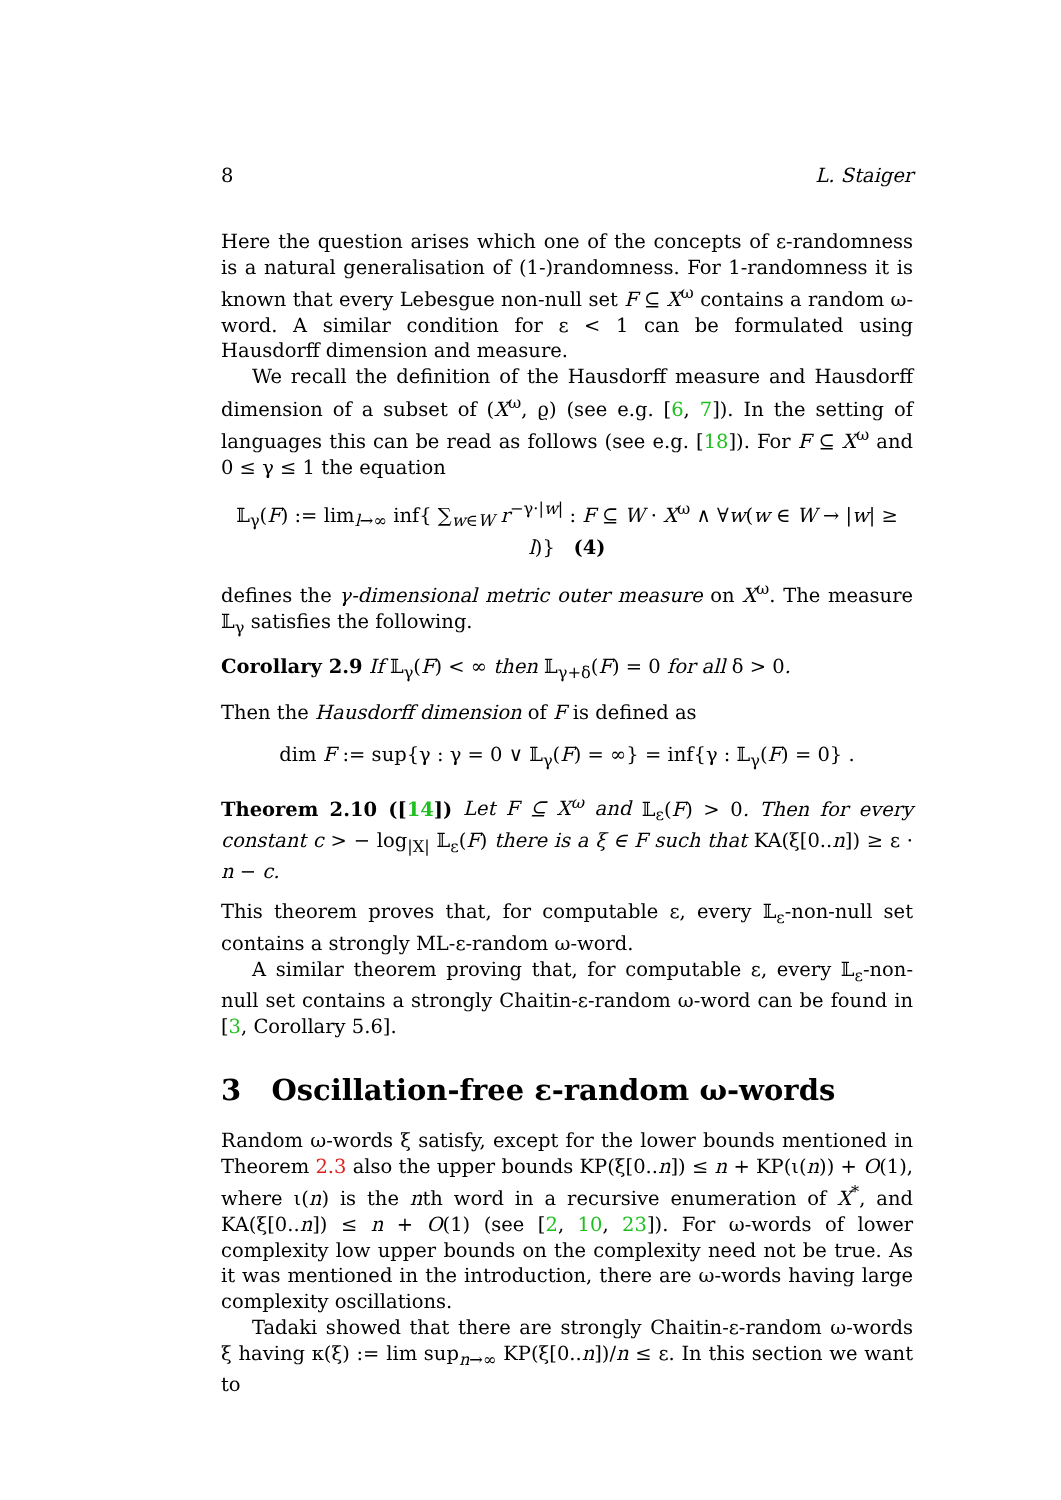8 L. Staiger
Here the question arises which one of the concepts of ε-randomness is a natural generalisation of (1-)randomness. For 1-randomness it is known that every Lebesgue non-null set F ⊆ X<sup>ω</sup> contains a random ω-word. A similar condition for ε < 1 can be formulated using Hausdorff dimension and measure.
We recall the definition of the Hausdorff measure and Hausdorff dimension of a subset of (X<sup>ω</sup>, ϱ) (see e.g. [6, 7]). In the setting of languages this can be read as follows (see e.g. [18]). For F ⊆ X<sup>ω</sup> and 0 ≤ γ ≤ 1 the equation
𝕃<sub>γ</sub>(F) := lim<sub>l→∞</sub> inf{ ∑<sub>w∈W</sub> r<sup>−γ·|w|</sup> : F ⊆ W · X<sup>ω</sup> ∧ ∀w(w ∈ W → |w| ≥ l)} (4)
defines the γ-dimensional metric outer measure on X<sup>ω</sup>. The measure 𝕃<sub>γ</sub> satisfies the following.
Corollary 2.9 If 𝕃<sub>γ</sub>(F) < ∞ then 𝕃<sub>γ+δ</sub>(F) = 0 for all δ > 0.
Then the Hausdorff dimension of F is defined as
dim F := sup{γ : γ = 0 ∨ 𝕃<sub>γ</sub>(F) = ∞} = inf{γ : 𝕃<sub>γ</sub>(F) = 0} .
Theorem 2.10 ([14]) Let F ⊆ X<sup>ω</sup> and 𝕃<sub>ε</sub>(F) > 0. Then for every constant c > − log<sub>|X|</sub> 𝕃<sub>ε</sub>(F) there is a ξ ∈ F such that KA(ξ[0..n]) ≥ ε · n − c.
This theorem proves that, for computable ε, every 𝕃<sub>ε</sub>-non-null set contains a strongly ML-ε-random ω-word.
A similar theorem proving that, for computable ε, every 𝕃<sub>ε</sub>-non-null set contains a strongly Chaitin-ε-random ω-word can be found in [3, Corollary 5.6].
3 Oscillation-free ε-random ω-words
Random ω-words ξ satisfy, except for the lower bounds mentioned in Theorem 2.3 also the upper bounds KP(ξ[0..n]) ≤ n + KP(ι(n)) + O(1), where ι(n) is the nth word in a recursive enumeration of X<sup>*</sup>, and KA(ξ[0..n]) ≤ n + O(1) (see [2, 10, 23]). For ω-words of lower complexity low upper bounds on the complexity need not be true. As it was mentioned in the introduction, there are ω-words having large complexity oscillations.
Tadaki showed that there are strongly Chaitin-ε-random ω-words ξ having κ(ξ) := lim sup<sub>n→∞</sub> KP(ξ[0..n])/n ≤ ε. In this section we want to